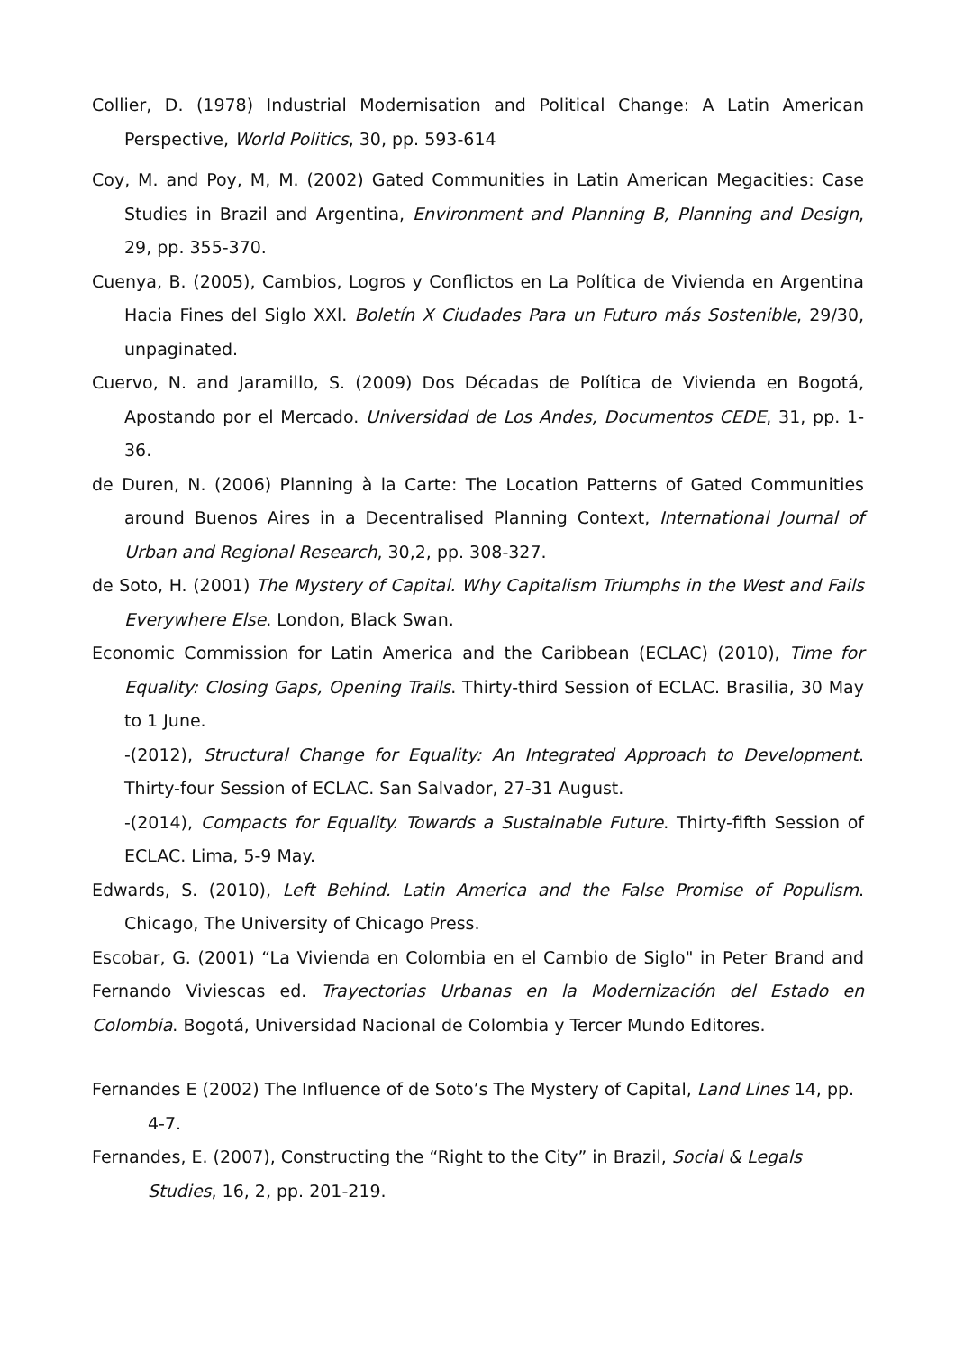Collier, D. (1978) Industrial Modernisation and Political Change: A Latin American Perspective, World Politics, 30, pp. 593-614
Coy, M. and Poy, M, M. (2002) Gated Communities in Latin American Megacities: Case Studies in Brazil and Argentina, Environment and Planning B, Planning and Design, 29, pp. 355-370.
Cuenya, B. (2005), Cambios, Logros y Conflictos en La Política de Vivienda en Argentina Hacia Fines del Siglo XXl. Boletín X Ciudades Para un Futuro más Sostenible, 29/30, unpaginated.
Cuervo, N. and Jaramillo, S. (2009) Dos Décadas de Política de Vivienda en Bogotá, Apostando por el Mercado. Universidad de Los Andes, Documentos CEDE, 31, pp. 1-36.
de Duren, N. (2006) Planning à la Carte: The Location Patterns of Gated Communities around Buenos Aires in a Decentralised Planning Context, International Journal of Urban and Regional Research, 30,2, pp. 308-327.
de Soto, H. (2001) The Mystery of Capital. Why Capitalism Triumphs in the West and Fails Everywhere Else. London, Black Swan.
Economic Commission for Latin America and the Caribbean (ECLAC) (2010), Time for Equality: Closing Gaps, Opening Trails. Thirty-third Session of ECLAC. Brasilia, 30 May to 1 June.
-(2012), Structural Change for Equality: An Integrated Approach to Development. Thirty-four Session of ECLAC. San Salvador, 27-31 August.
-(2014), Compacts for Equality. Towards a Sustainable Future. Thirty-fifth Session of ECLAC. Lima, 5-9 May.
Edwards, S. (2010), Left Behind. Latin America and the False Promise of Populism. Chicago, The University of Chicago Press.
Escobar, G. (2001) “La Vivienda en Colombia en el Cambio de Siglo" in Peter Brand and Fernando Viviescas ed. Trayectorias Urbanas en la Modernización del Estado en Colombia. Bogotá, Universidad Nacional de Colombia y Tercer Mundo Editores.
Fernandes E (2002) The Influence of de Soto’s The Mystery of Capital, Land Lines 14, pp. 4-7.
Fernandes, E. (2007), Constructing the “Right to the City” in Brazil, Social & Legals Studies, 16, 2, pp. 201-219.